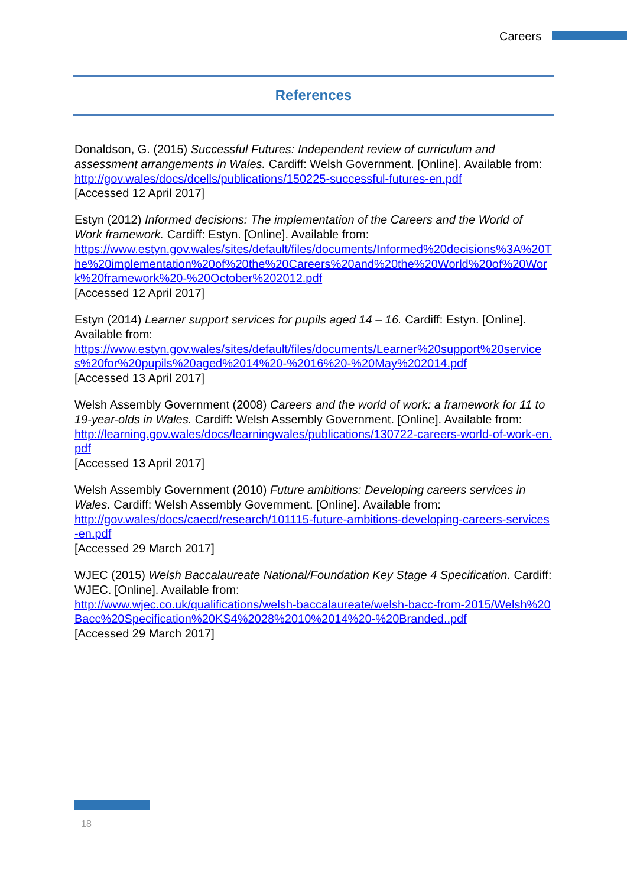Careers
References
Donaldson, G. (2015) Successful Futures: Independent review of curriculum and assessment arrangements in Wales. Cardiff: Welsh Government. [Online]. Available from:
http://gov.wales/docs/dcells/publications/150225-successful-futures-en.pdf
[Accessed 12 April 2017]
Estyn (2012) Informed decisions: The implementation of the Careers and the World of Work framework. Cardiff: Estyn. [Online]. Available from:
https://www.estyn.gov.wales/sites/default/files/documents/Informed%20decisions%3A%20The%20implementation%20of%20the%20Careers%20and%20the%20World%20of%20Work%20framework%20-%20October%202012.pdf
[Accessed 12 April 2017]
Estyn (2014) Learner support services for pupils aged 14 – 16. Cardiff: Estyn. [Online]. Available from:
https://www.estyn.gov.wales/sites/default/files/documents/Learner%20support%20services%20for%20pupils%20aged%2014%20-%2016%20-%20May%202014.pdf
[Accessed 13 April 2017]
Welsh Assembly Government (2008) Careers and the world of work: a framework for 11 to 19-year-olds in Wales. Cardiff: Welsh Assembly Government. [Online]. Available from:
http://learning.gov.wales/docs/learningwales/publications/130722-careers-world-of-work-en.pdf
[Accessed 13 April 2017]
Welsh Assembly Government (2010) Future ambitions: Developing careers services in Wales. Cardiff: Welsh Assembly Government. [Online]. Available from:
http://gov.wales/docs/caecd/research/101115-future-ambitions-developing-careers-services-en.pdf
[Accessed 29 March 2017]
WJEC (2015) Welsh Baccalaureate National/Foundation Key Stage 4 Specification. Cardiff: WJEC. [Online]. Available from:
http://www.wjec.co.uk/qualifications/welsh-baccalaureate/welsh-bacc-from-2015/Welsh%20Bacc%20Specification%20KS4%2028%2010%2014%20-%20Branded..pdf
[Accessed 29 March 2017]
18